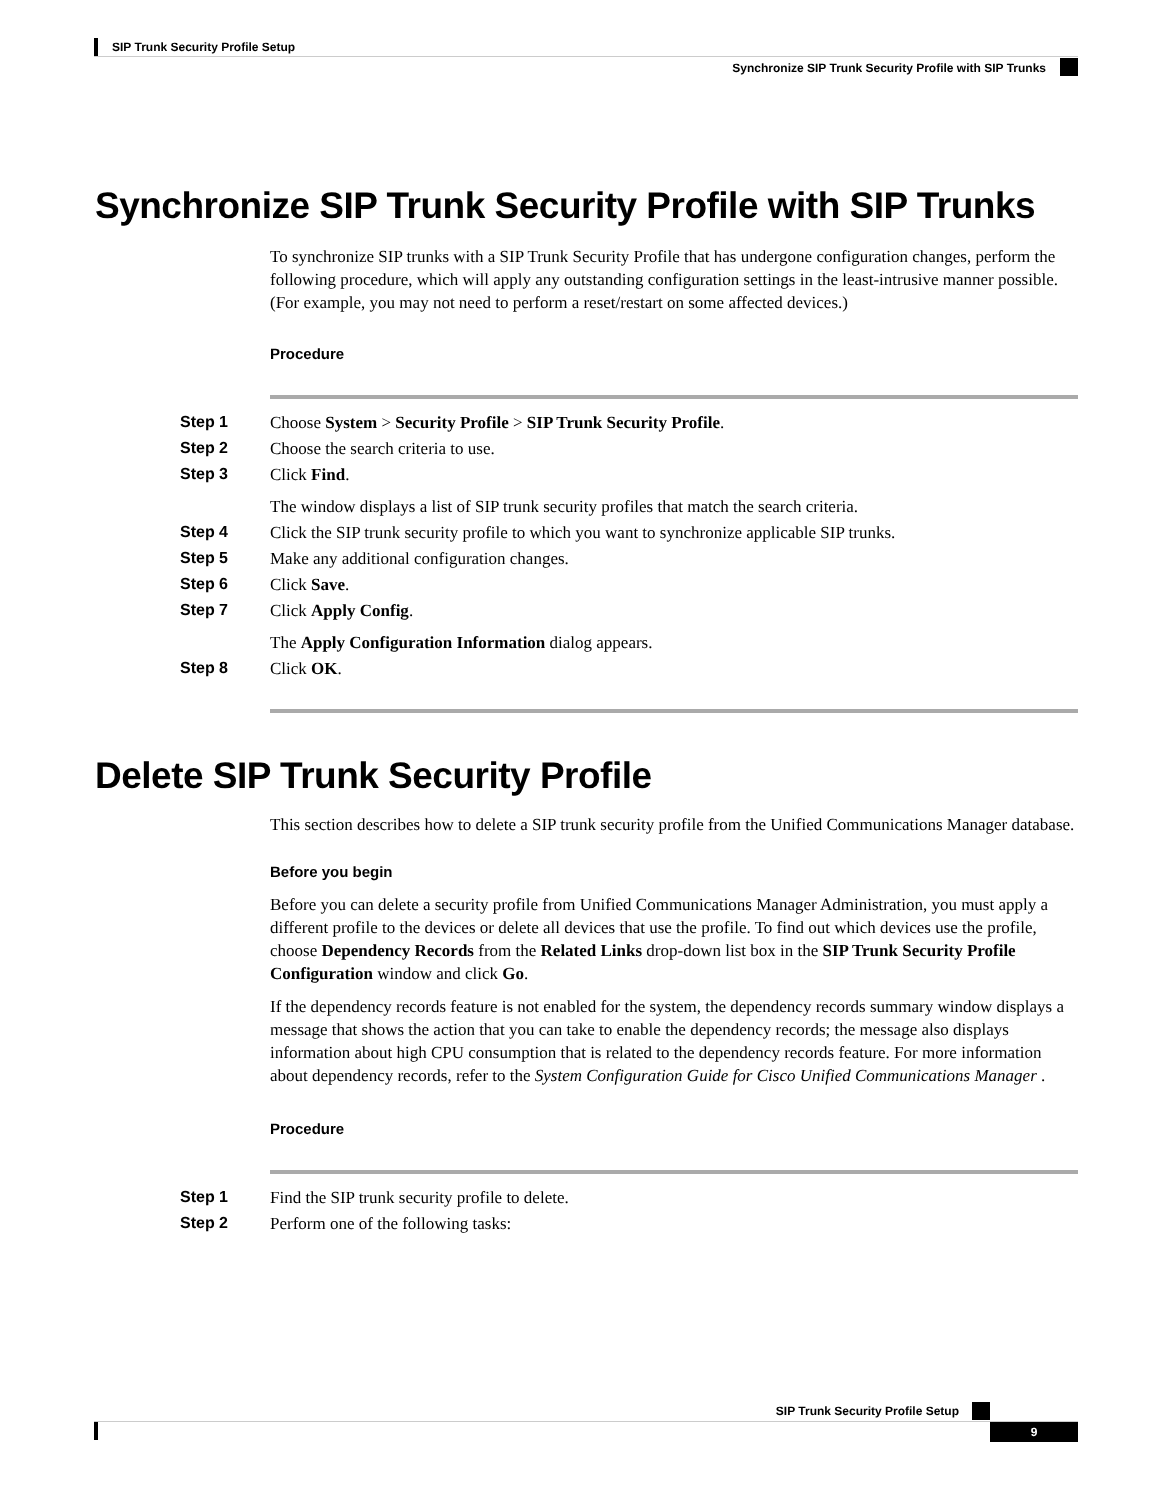SIP Trunk Security Profile Setup
Synchronize SIP Trunk Security Profile with SIP Trunks
Synchronize SIP Trunk Security Profile with SIP Trunks
To synchronize SIP trunks with a SIP Trunk Security Profile that has undergone configuration changes, perform the following procedure, which will apply any outstanding configuration settings in the least-intrusive manner possible. (For example, you may not need to perform a reset/restart on some affected devices.)
Procedure
Step 1 Choose System > Security Profile > SIP Trunk Security Profile.
Step 2 Choose the search criteria to use.
Step 3 Click Find.
The window displays a list of SIP trunk security profiles that match the search criteria.
Step 4 Click the SIP trunk security profile to which you want to synchronize applicable SIP trunks.
Step 5 Make any additional configuration changes.
Step 6 Click Save.
Step 7 Click Apply Config.
The Apply Configuration Information dialog appears.
Step 8 Click OK.
Delete SIP Trunk Security Profile
This section describes how to delete a SIP trunk security profile from the Unified Communications Manager database.
Before you begin
Before you can delete a security profile from Unified Communications Manager Administration, you must apply a different profile to the devices or delete all devices that use the profile. To find out which devices use the profile, choose Dependency Records from the Related Links drop-down list box in the SIP Trunk Security Profile Configuration window and click Go.
If the dependency records feature is not enabled for the system, the dependency records summary window displays a message that shows the action that you can take to enable the dependency records; the message also displays information about high CPU consumption that is related to the dependency records feature. For more information about dependency records, refer to the System Configuration Guide for Cisco Unified Communications Manager .
Procedure
Step 1 Find the SIP trunk security profile to delete.
Step 2 Perform one of the following tasks:
SIP Trunk Security Profile Setup
9